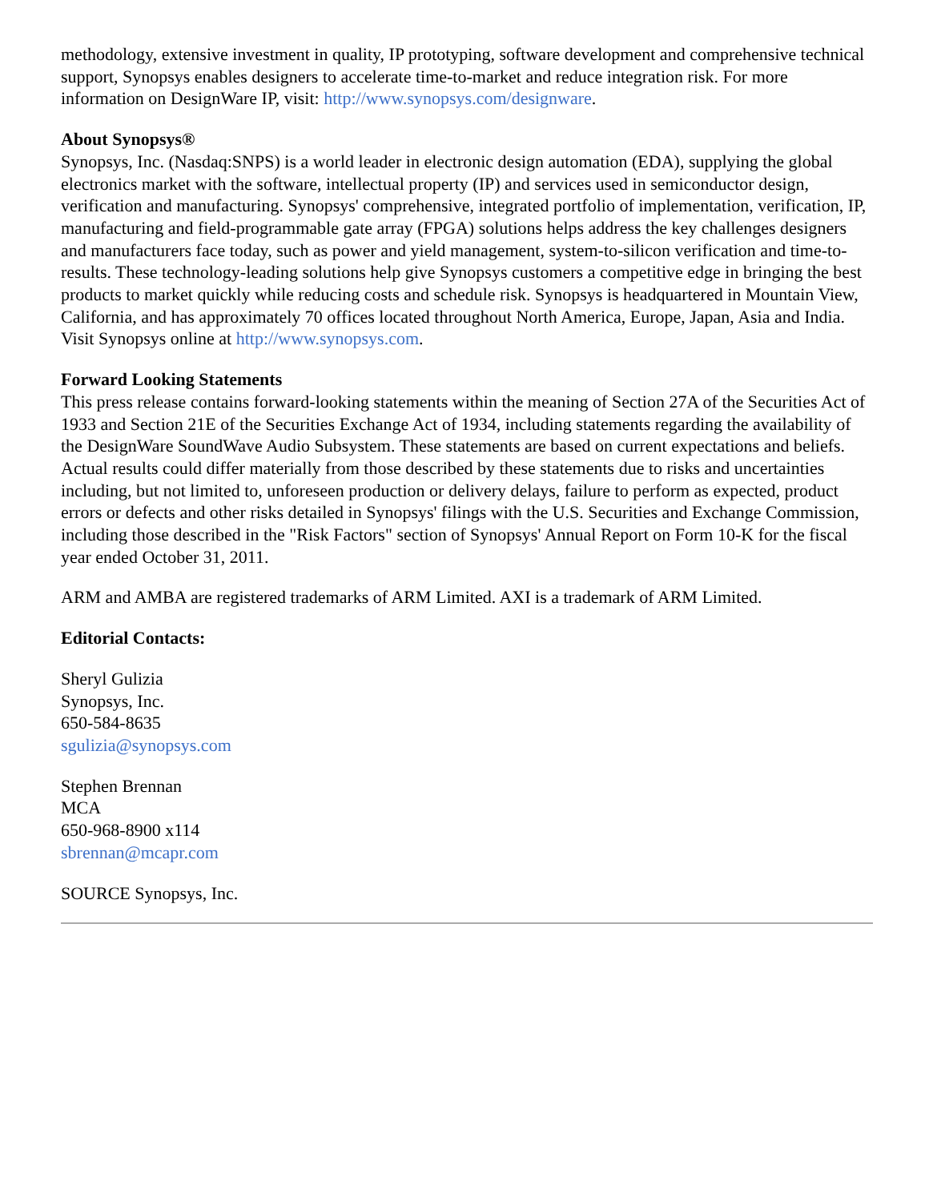methodology, extensive investment in quality, IP prototyping, software development and comprehensive technical support, Synopsys enables designers to accelerate time-to-market and reduce integration risk. For more information on DesignWare IP, visit: http://www.synopsys.com/designware.
About Synopsys®
Synopsys, Inc. (Nasdaq:SNPS) is a world leader in electronic design automation (EDA), supplying the global electronics market with the software, intellectual property (IP) and services used in semiconductor design, verification and manufacturing. Synopsys' comprehensive, integrated portfolio of implementation, verification, IP, manufacturing and field-programmable gate array (FPGA) solutions helps address the key challenges designers and manufacturers face today, such as power and yield management, system-to-silicon verification and time-to-results. These technology-leading solutions help give Synopsys customers a competitive edge in bringing the best products to market quickly while reducing costs and schedule risk. Synopsys is headquartered in Mountain View, California, and has approximately 70 offices located throughout North America, Europe, Japan, Asia and India. Visit Synopsys online at http://www.synopsys.com.
Forward Looking Statements
This press release contains forward-looking statements within the meaning of Section 27A of the Securities Act of 1933 and Section 21E of the Securities Exchange Act of 1934, including statements regarding the availability of the DesignWare SoundWave Audio Subsystem. These statements are based on current expectations and beliefs. Actual results could differ materially from those described by these statements due to risks and uncertainties including, but not limited to, unforeseen production or delivery delays, failure to perform as expected, product errors or defects and other risks detailed in Synopsys' filings with the U.S. Securities and Exchange Commission, including those described in the "Risk Factors" section of Synopsys' Annual Report on Form 10-K for the fiscal year ended October 31, 2011.
ARM and AMBA are registered trademarks of ARM Limited. AXI is a trademark of ARM Limited.
Editorial Contacts:
Sheryl Gulizia
Synopsys, Inc.
650-584-8635
sgulizia@synopsys.com
Stephen Brennan
MCA
650-968-8900 x114
sbrennan@mcapr.com
SOURCE Synopsys, Inc.